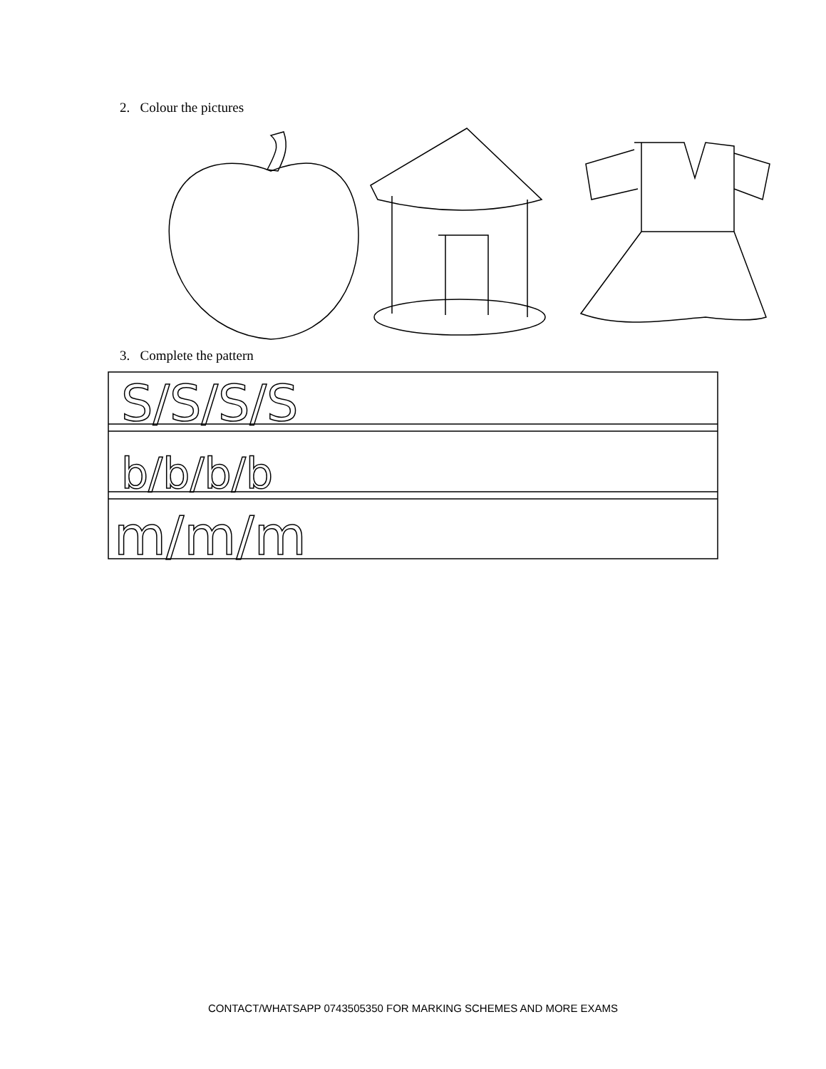2. Colour the pictures
3. Complete the pattern
S/S/S/S
b/b/b/b
m/m/m
CONTACT/WHATSAPP 0743505350 FOR MARKING SCHEMES AND MORE EXAMS